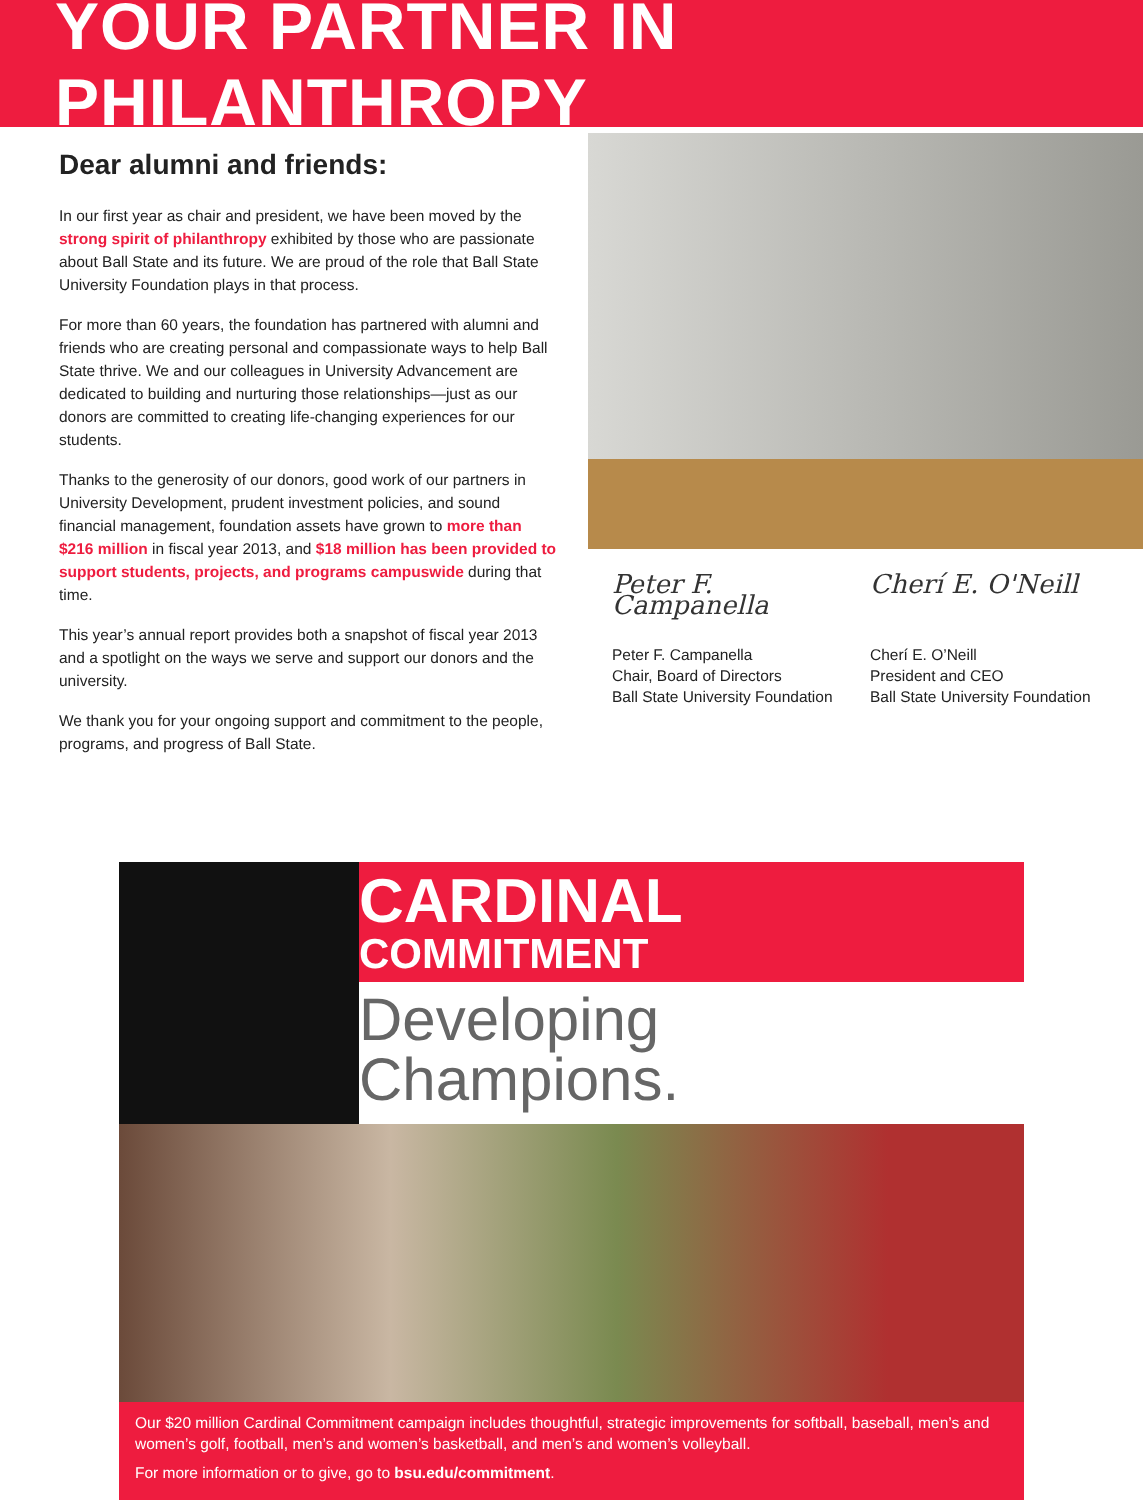YOUR PARTNER IN PHILANTHROPY
Dear alumni and friends:
In our first year as chair and president, we have been moved by the strong spirit of philanthropy exhibited by those who are passionate about Ball State and its future. We are proud of the role that Ball State University Foundation plays in that process.
For more than 60 years, the foundation has partnered with alumni and friends who are creating personal and compassionate ways to help Ball State thrive. We and our colleagues in University Advancement are dedicated to building and nurturing those relationships—just as our donors are committed to creating life-changing experiences for our students.
Thanks to the generosity of our donors, good work of our partners in University Development, prudent investment policies, and sound financial management, foundation assets have grown to more than $216 million in fiscal year 2013, and $18 million has been provided to support students, projects, and programs campuswide during that time.
This year’s annual report provides both a snapshot of fiscal year 2013 and a spotlight on the ways we serve and support our donors and the university.
We thank you for your ongoing support and commitment to the people, programs, and progress of Ball State.
Peter F. Campanella
Peter F. Campanella
Chair, Board of Directors
Ball State University Foundation
Cherí E. O'Neill
Cherí E. O’Neill
President and CEO
Ball State University Foundation
CARDINAL
COMMITMENT
Developing
Champions.
Our $20 million Cardinal Commitment campaign includes thoughtful, strategic improvements for softball, baseball, men’s and women’s golf, football, men’s and women’s basketball, and men’s and women’s volleyball.
For more information or to give, go to bsu.edu/commitment.